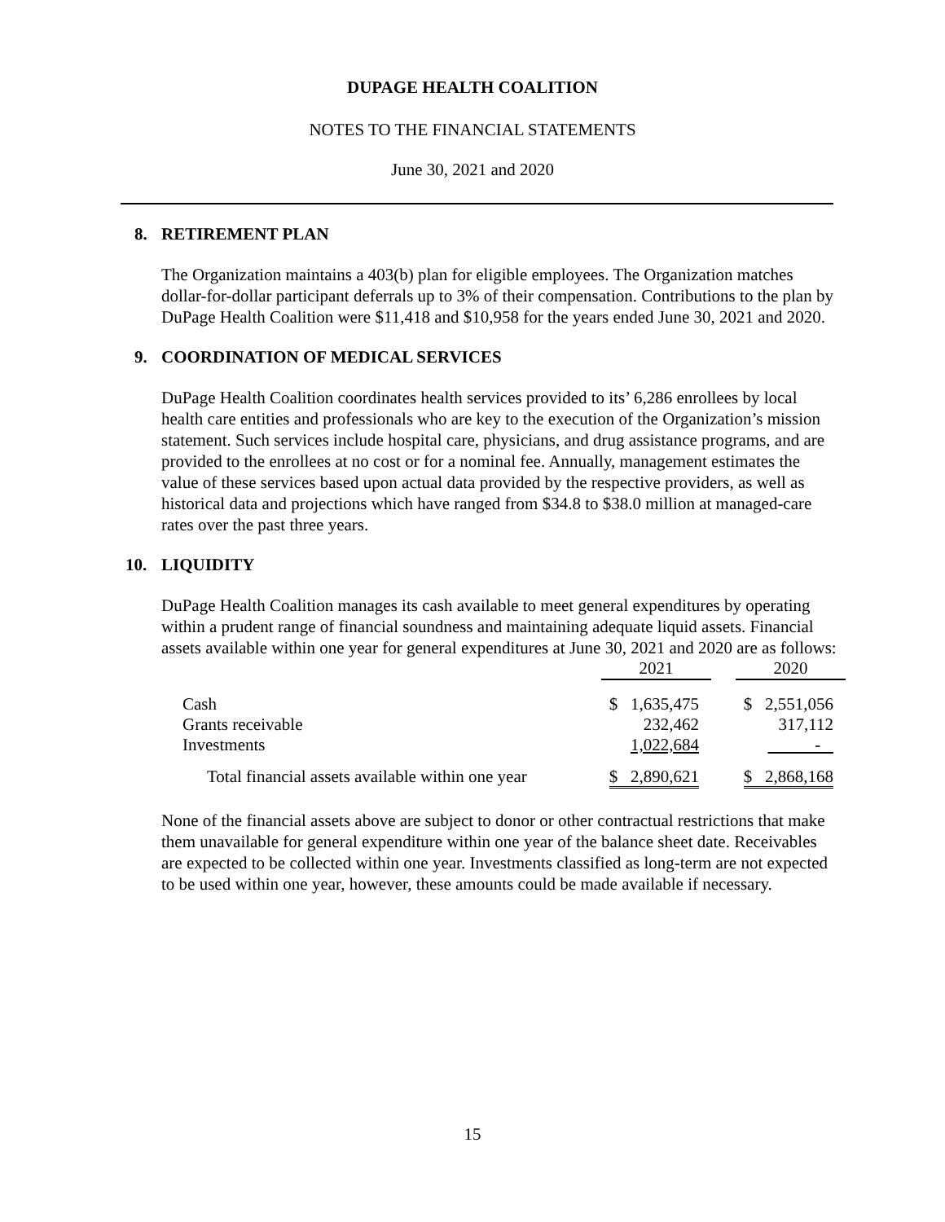DUPAGE HEALTH COALITION
NOTES TO THE FINANCIAL STATEMENTS
June 30, 2021 and 2020
8. RETIREMENT PLAN
The Organization maintains a 403(b) plan for eligible employees. The Organization matches dollar-for-dollar participant deferrals up to 3% of their compensation. Contributions to the plan by DuPage Health Coalition were $11,418 and $10,958 for the years ended June 30, 2021 and 2020.
9. COORDINATION OF MEDICAL SERVICES
DuPage Health Coalition coordinates health services provided to its’ 6,286 enrollees by local health care entities and professionals who are key to the execution of the Organization’s mission statement. Such services include hospital care, physicians, and drug assistance programs, and are provided to the enrollees at no cost or for a nominal fee. Annually, management estimates the value of these services based upon actual data provided by the respective providers, as well as historical data and projections which have ranged from $34.8 to $38.0 million at managed-care rates over the past three years.
10. LIQUIDITY
DuPage Health Coalition manages its cash available to meet general expenditures by operating within a prudent range of financial soundness and maintaining adequate liquid assets. Financial assets available within one year for general expenditures at June 30, 2021 and 2020 are as follows:
| | 2021 | | 2020 |
| --- | --- | --- | --- |
| Cash | $ 1,635,475 | | $ 2,551,056 |
| Grants receivable | 232,462 | | 317,112 |
| Investments | 1,022,684 | | - |
| Total financial assets available within one year | $ 2,890,621 | | $ 2,868,168 |
None of the financial assets above are subject to donor or other contractual restrictions that make them unavailable for general expenditure within one year of the balance sheet date. Receivables are expected to be collected within one year. Investments classified as long-term are not expected to be used within one year, however, these amounts could be made available if necessary.
15